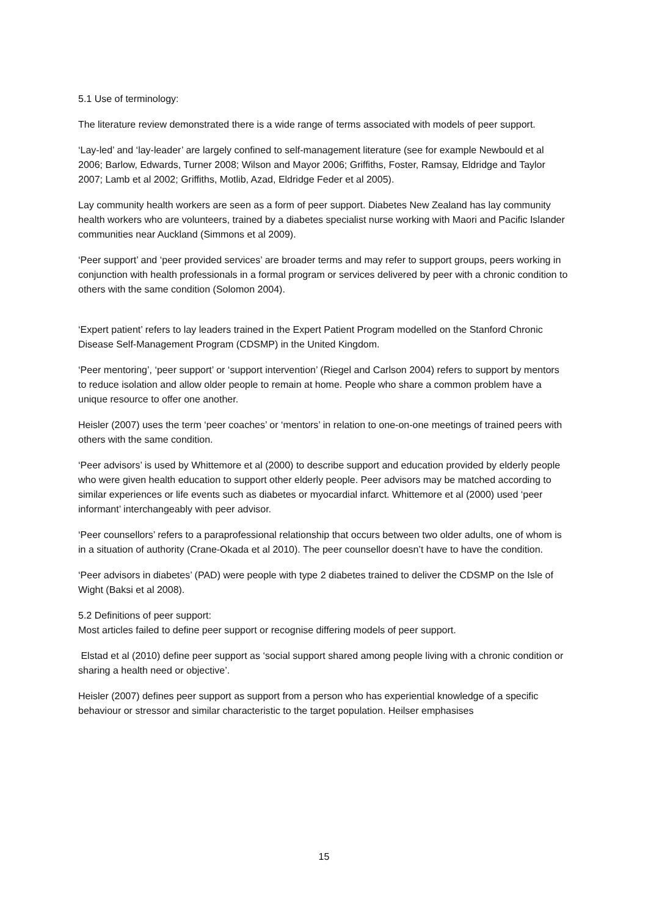5.1 Use of terminology:
The literature review demonstrated there is a wide range of terms associated with models of peer support.
‘Lay-led’ and ‘lay-leader’ are largely confined to self-management literature (see for example Newbould et al 2006; Barlow, Edwards, Turner 2008; Wilson and Mayor 2006; Griffiths, Foster, Ramsay, Eldridge and Taylor 2007; Lamb et al 2002; Griffiths, Motlib, Azad, Eldridge Feder et al 2005).
Lay community health workers are seen as a form of peer support. Diabetes New Zealand has lay community health workers who are volunteers, trained by a diabetes specialist nurse working with Maori and Pacific Islander communities near Auckland (Simmons et al 2009).
‘Peer support’ and ‘peer provided services’ are broader terms and may refer to support groups, peers working in conjunction with health professionals in a formal program or services delivered by peer with a chronic condition to others with the same condition (Solomon 2004).
‘Expert patient’ refers to lay leaders trained in the Expert Patient Program modelled on the Stanford Chronic Disease Self-Management Program (CDSMP) in the United Kingdom.
‘Peer mentoring’, ‘peer support’ or ‘support intervention’ (Riegel and Carlson 2004) refers to support by mentors to reduce isolation and allow older people to remain at home. People who share a common problem have a unique resource to offer one another.
Heisler (2007) uses the term ‘peer coaches’ or ‘mentors’ in relation to one-on-one meetings of trained peers with others with the same condition.
‘Peer advisors’ is used by Whittemore et al (2000) to describe support and education provided by elderly people who were given health education to support other elderly people. Peer advisors may be matched according to similar experiences or life events such as diabetes or myocardial infarct. Whittemore et al (2000) used ‘peer informant’ interchangeably with peer advisor.
‘Peer counsellors’ refers to a paraprofessional relationship that occurs between two older adults, one of whom is in a situation of authority (Crane-Okada et al 2010). The peer counsellor doesn’t have to have the condition.
‘Peer advisors in diabetes’ (PAD) were people with type 2 diabetes trained to deliver the CDSMP on the Isle of Wight (Baksi et al 2008).
5.2 Definitions of peer support:
Most articles failed to define peer support or recognise differing models of peer support.
Elstad et al (2010) define peer support as ‘social support shared among people living with a chronic condition or sharing a health need or objective’.
Heisler (2007) defines peer support as support from a person who has experiential knowledge of a specific behaviour or stressor and similar characteristic to the target population. Heilser emphasises
15